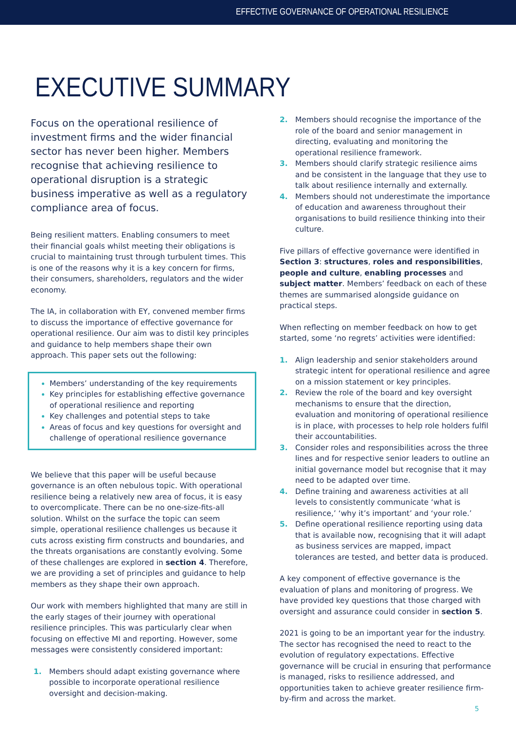EFFECTIVE GOVERNANCE OF OPERATIONAL RESILIENCE
EXECUTIVE SUMMARY
Focus on the operational resilience of investment firms and the wider financial sector has never been higher. Members recognise that achieving resilience to operational disruption is a strategic business imperative as well as a regulatory compliance area of focus.
Being resilient matters. Enabling consumers to meet their financial goals whilst meeting their obligations is crucial to maintaining trust through turbulent times. This is one of the reasons why it is a key concern for firms, their consumers, shareholders, regulators and the wider economy.
The IA, in collaboration with EY, convened member firms to discuss the importance of effective governance for operational resilience. Our aim was to distil key principles and guidance to help members shape their own approach. This paper sets out the following:
Members’ understanding of the key requirements
Key principles for establishing effective governance of operational resilience and reporting
Key challenges and potential steps to take
Areas of focus and key questions for oversight and challenge of operational resilience governance
We believe that this paper will be useful because governance is an often nebulous topic. With operational resilience being a relatively new area of focus, it is easy to overcomplicate. There can be no one-size-fits-all solution. Whilst on the surface the topic can seem simple, operational resilience challenges us because it cuts across existing firm constructs and boundaries, and the threats organisations are constantly evolving. Some of these challenges are explored in section 4. Therefore, we are providing a set of principles and guidance to help members as they shape their own approach.
Our work with members highlighted that many are still in the early stages of their journey with operational resilience principles. This was particularly clear when focusing on effective MI and reporting. However, some messages were consistently considered important:
1. Members should adapt existing governance where possible to incorporate operational resilience oversight and decision-making.
2. Members should recognise the importance of the role of the board and senior management in directing, evaluating and monitoring the operational resilience framework.
3. Members should clarify strategic resilience aims and be consistent in the language that they use to talk about resilience internally and externally.
4. Members should not underestimate the importance of education and awareness throughout their organisations to build resilience thinking into their culture.
Five pillars of effective governance were identified in Section 3: structures, roles and responsibilities, people and culture, enabling processes and subject matter. Members’ feedback on each of these themes are summarised alongside guidance on practical steps.
When reflecting on member feedback on how to get started, some ‘no regrets’ activities were identified:
1. Align leadership and senior stakeholders around strategic intent for operational resilience and agree on a mission statement or key principles.
2. Review the role of the board and key oversight mechanisms to ensure that the direction, evaluation and monitoring of operational resilience is in place, with processes to help role holders fulfil their accountabilities.
3. Consider roles and responsibilities across the three lines and for respective senior leaders to outline an initial governance model but recognise that it may need to be adapted over time.
4. Define training and awareness activities at all levels to consistently communicate ‘what is resilience,’ ‘why it’s important’ and ‘your role.’
5. Define operational resilience reporting using data that is available now, recognising that it will adapt as business services are mapped, impact tolerances are tested, and better data is produced.
A key component of effective governance is the evaluation of plans and monitoring of progress. We have provided key questions that those charged with oversight and assurance could consider in section 5.
2021 is going to be an important year for the industry. The sector has recognised the need to react to the evolution of regulatory expectations. Effective governance will be crucial in ensuring that performance is managed, risks to resilience addressed, and opportunities taken to achieve greater resilience firm-by-firm and across the market.
5